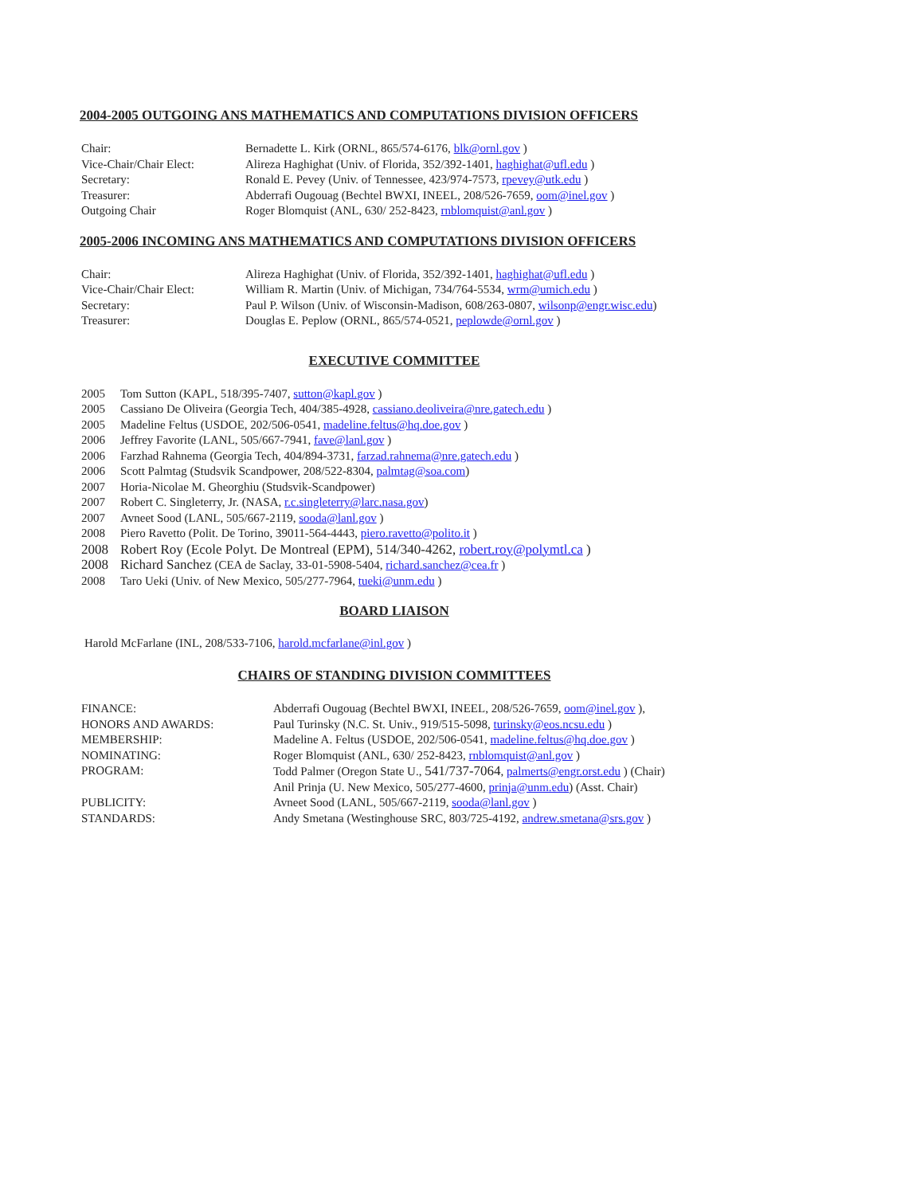2004-2005 OUTGOING ANS MATHEMATICS AND COMPUTATIONS DIVISION OFFICERS
| Chair: | Bernadette L. Kirk (ORNL, 865/574-6176, blk@ornl.gov ) |
| Vice-Chair/Chair Elect: | Alireza Haghighat (Univ. of Florida, 352/392-1401, haghighat@ufl.edu ) |
| Secretary: | Ronald E. Pevey (Univ. of Tennessee, 423/974-7573, rpevey@utk.edu ) |
| Treasurer: | Abderrafi Ougouag (Bechtel BWXI, INEEL, 208/526-7659, oom@inel.gov ) |
| Outgoing Chair | Roger Blomquist (ANL, 630/ 252-8423, rnblomquist@anl.gov ) |
2005-2006 INCOMING ANS MATHEMATICS AND COMPUTATIONS DIVISION OFFICERS
| Chair: | Alireza Haghighat (Univ. of Florida, 352/392-1401, haghighat@ufl.edu ) |
| Vice-Chair/Chair Elect: | William R. Martin (Univ. of Michigan, 734/764-5534, wrm@umich.edu ) |
| Secretary: | Paul P. Wilson (Univ. of Wisconsin-Madison, 608/263-0807, wilsonp@engr.wisc.edu ) |
| Treasurer: | Douglas E. Peplow (ORNL, 865/574-0521, peplowde@ornl.gov ) |
EXECUTIVE COMMITTEE
| 2005 | Tom Sutton (KAPL, 518/395-7407, sutton@kapl.gov ) |
| 2005 | Cassiano De Oliveira (Georgia Tech, 404/385-4928, cassiano.deoliveira@nre.gatech.edu ) |
| 2005 | Madeline Feltus (USDOE, 202/506-0541, madeline.feltus@hq.doe.gov ) |
| 2006 | Jeffrey Favorite (LANL, 505/667-7941, fave@lanl.gov ) |
| 2006 | Farzhad Rahnema (Georgia Tech, 404/894-3731, farzad.rahnema@nre.gatech.edu ) |
| 2006 | Scott Palmtag (Studsvik Scandpower, 208/522-8304, palmtag@soa.com ) |
| 2007 | Horia-Nicolae M. Gheorghiu (Studsvik-Scandpower) |
| 2007 | Robert C. Singleterry, Jr. (NASA, r.c.singleterry@larc.nasa.gov ) |
| 2007 | Avneet Sood (LANL, 505/667-2119, sooda@lanl.gov ) |
| 2008 | Piero Ravetto (Polit. De Torino, 39011-564-4443, piero.ravetto@polito.it ) |
| 2008 | Robert Roy (Ecole Polyt. De Montreal (EPM), 514/340-4262, robert.roy@polymtl.ca ) |
| 2008 | Richard Sanchez (CEA de Saclay, 33-01-5908-5404, richard.sanchez@cea.fr ) |
| 2008 | Taro Ueki (Univ. of New Mexico, 505/277-7964, tueki@unm.edu ) |
BOARD LIAISON
Harold McFarlane (INL, 208/533-7106, harold.mcfarlane@inl.gov )
CHAIRS OF STANDING DIVISION COMMITTEES
| FINANCE: | Abderrafi Ougouag (Bechtel BWXI, INEEL, 208/526-7659, oom@inel.gov ), |
| HONORS AND AWARDS: | Paul Turinsky (N.C. St. Univ., 919/515-5098, turinsky@eos.ncsu.edu ) |
| MEMBERSHIP: | Madeline A. Feltus (USDOE, 202/506-0541, madeline.feltus@hq.doe.gov ) |
| NOMINATING: | Roger Blomquist (ANL, 630/ 252-8423, rnblomquist@anl.gov ) |
| PROGRAM: | Todd Palmer (Oregon State U., 541/737-7064 , palmerts@engr.orst.edu ) (Chair) Anil Prinja (U. New Mexico, 505/277-4600, prinja@unm.edu ) (Asst. Chair) |
| PUBLICITY: | Avneet Sood (LANL, 505/667-2119, sooda@lanl.gov ) |
| STANDARDS: | Andy Smetana (Westinghouse SRC, 803/725-4192, andrew.smetana@srs.gov ) |